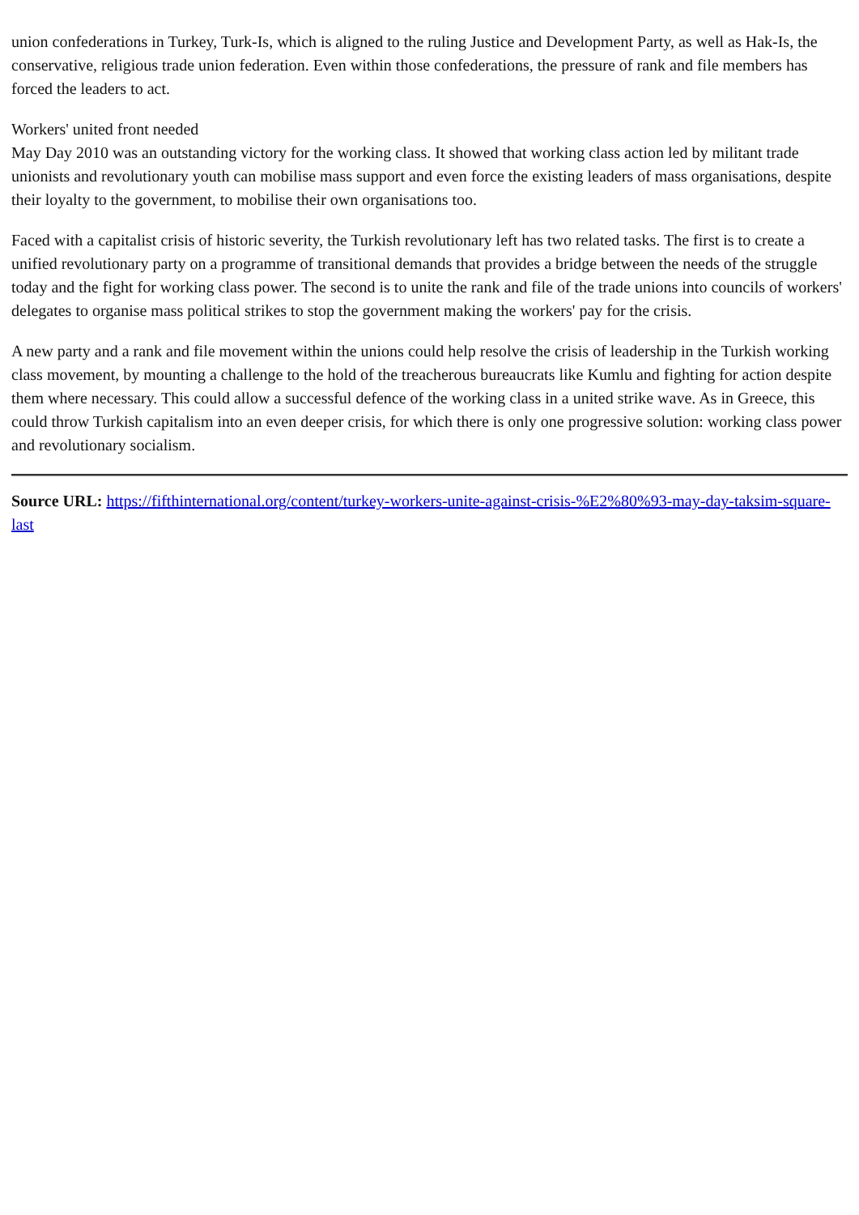union confederations in Turkey, Turk-Is, which is aligned to the ruling Justice and Development Party, as well as Hak-Is, the conservative, religious trade union federation. Even within those confederations, the pressure of rank and file members has forced the leaders to act.
Workers' united front needed
May Day 2010 was an outstanding victory for the working class. It showed that working class action led by militant trade unionists and revolutionary youth can mobilise mass support and even force the existing leaders of mass organisations, despite their loyalty to the government, to mobilise their own organisations too.
Faced with a capitalist crisis of historic severity, the Turkish revolutionary left has two related tasks. The first is to create a unified revolutionary party on a programme of transitional demands that provides a bridge between the needs of the struggle today and the fight for working class power. The second is to unite the rank and file of the trade unions into councils of workers' delegates to organise mass political strikes to stop the government making the workers' pay for the crisis.
A new party and a rank and file movement within the unions could help resolve the crisis of leadership in the Turkish working class movement, by mounting a challenge to the hold of the treacherous bureaucrats like Kumlu and fighting for action despite them where necessary. This could allow a successful defence of the working class in a united strike wave. As in Greece, this could throw Turkish capitalism into an even deeper crisis, for which there is only one progressive solution: working class power and revolutionary socialism.
Source URL: https://fifthinternational.org/content/turkey-workers-unite-against-crisis-%E2%80%93-may-day-taksim-square-last